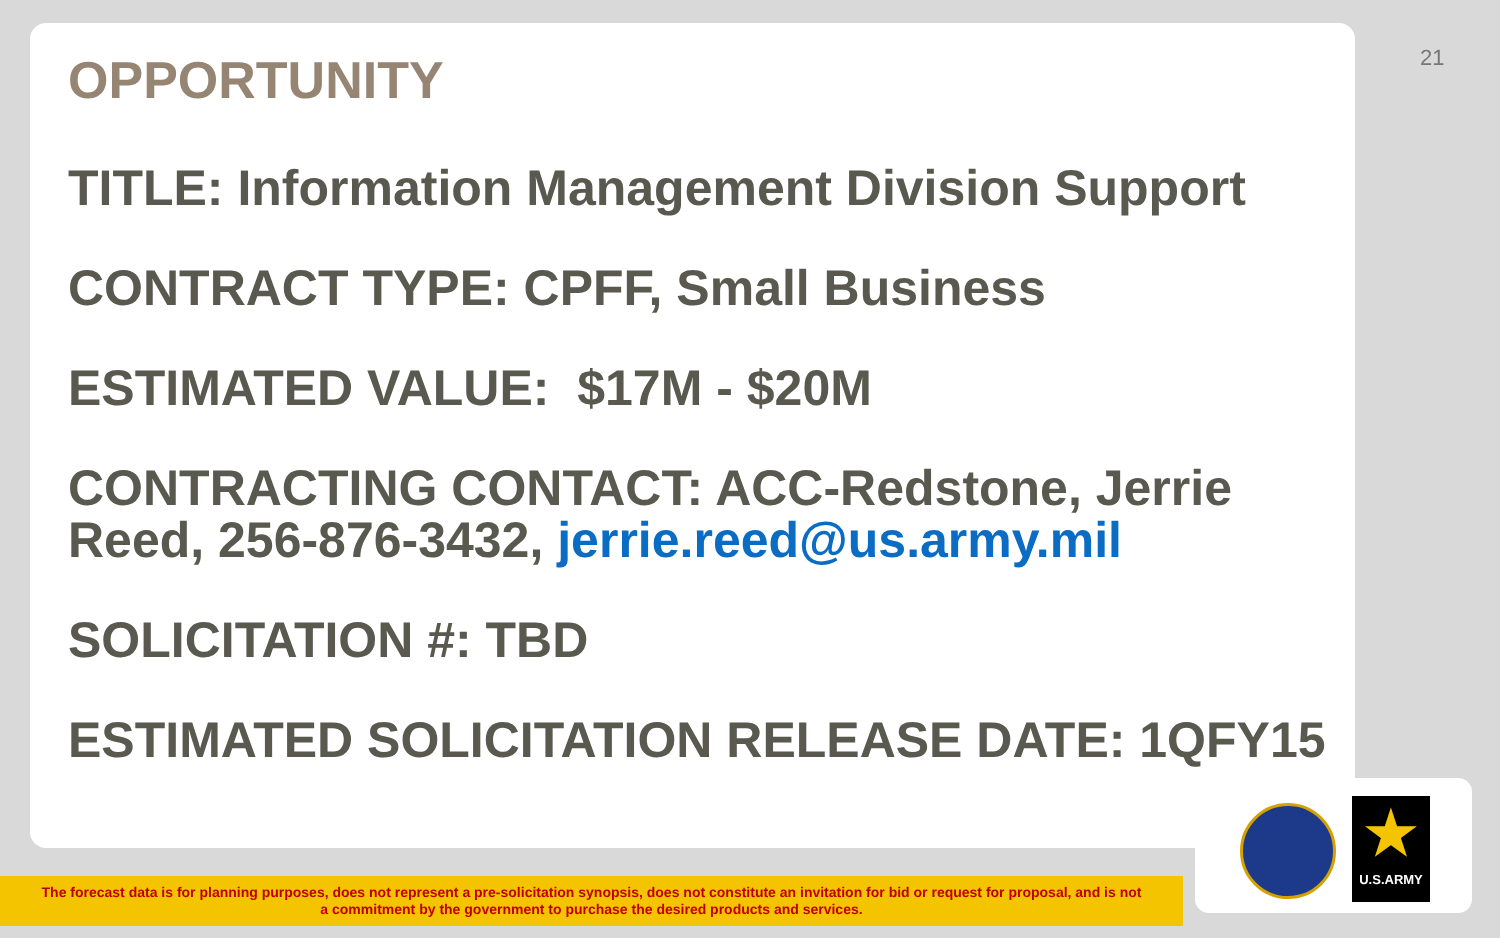21
OPPORTUNITY
TITLE: Information Management Division Support
CONTRACT TYPE: CPFF, Small Business
ESTIMATED VALUE: $17M - $20M
CONTRACTING CONTACT: ACC-Redstone, Jerrie Reed, 256-876-3432, jerrie.reed@us.army.mil
SOLICITATION #: TBD
ESTIMATED SOLICITATION RELEASE DATE: 1QFY15
★
U.S.ARMY
The forecast data is for planning purposes, does not represent a pre-solicitation synopsis, does not constitute an invitation for bid or request for proposal, and is not
a commitment by the government to purchase the desired products and services.